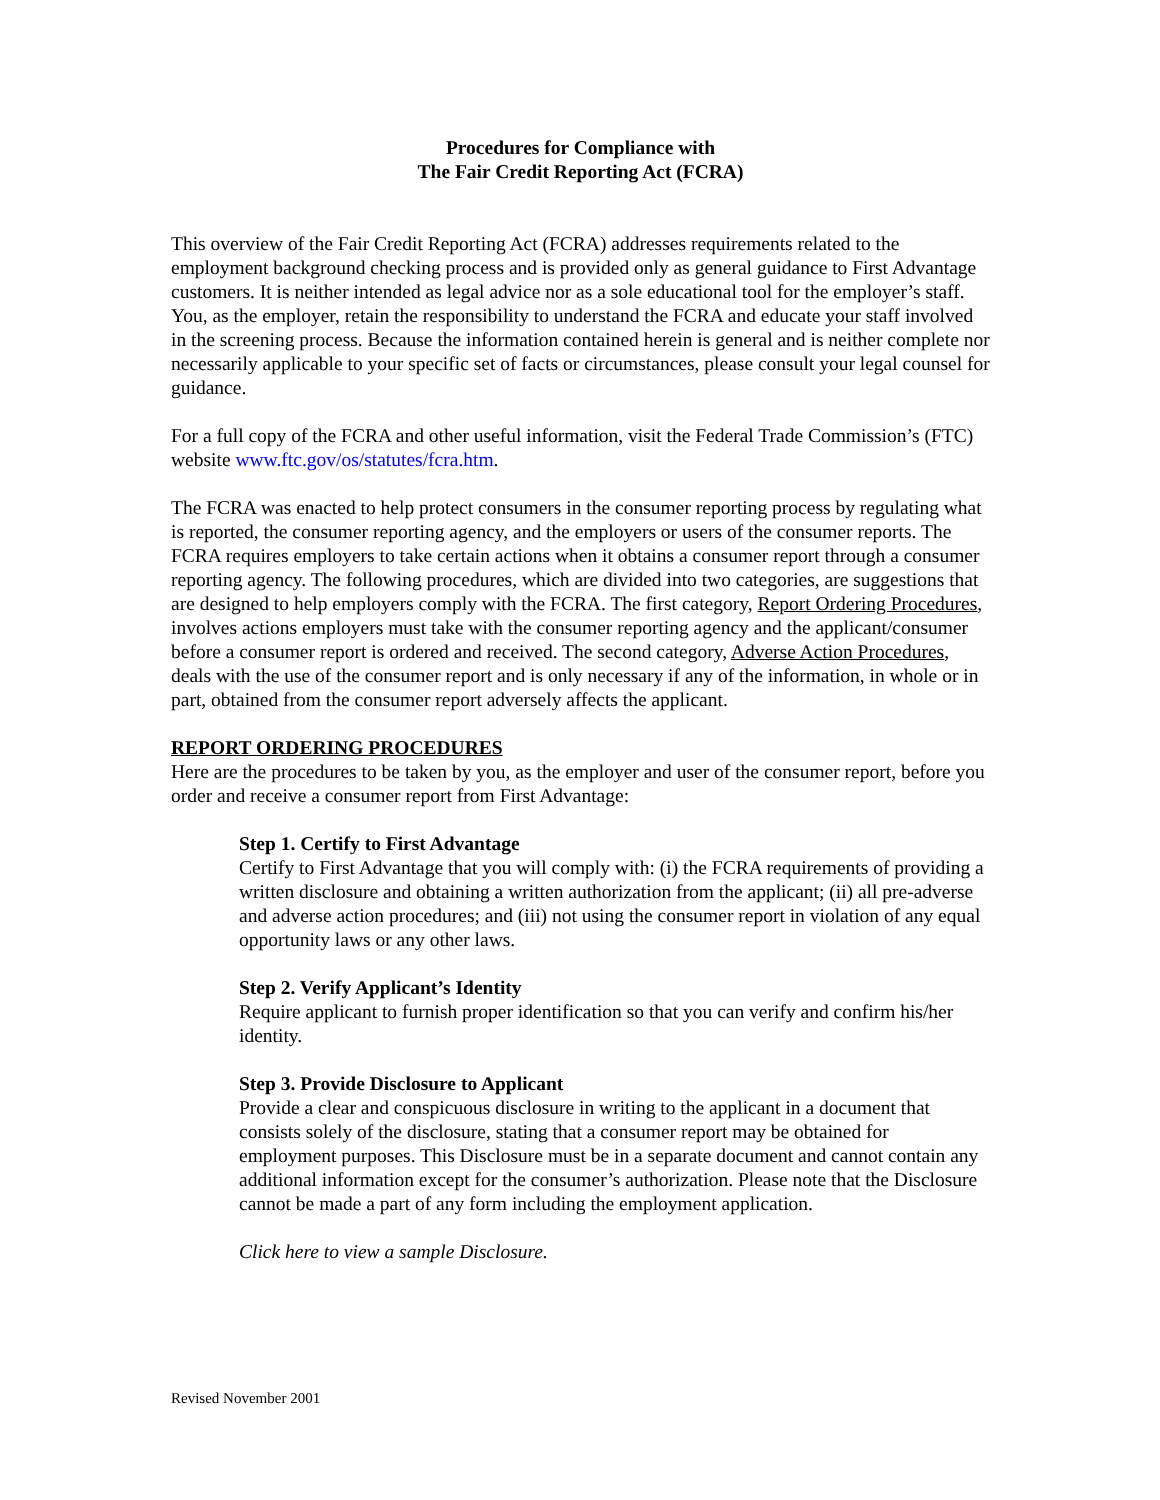Procedures for Compliance with
The Fair Credit Reporting Act (FCRA)
This overview of the Fair Credit Reporting Act (FCRA) addresses requirements related to the employment background checking process and is provided only as general guidance to First Advantage customers. It is neither intended as legal advice nor as a sole educational tool for the employer’s staff. You, as the employer, retain the responsibility to understand the FCRA and educate your staff involved in the screening process. Because the information contained herein is general and is neither complete nor necessarily applicable to your specific set of facts or circumstances, please consult your legal counsel for guidance.
For a full copy of the FCRA and other useful information, visit the Federal Trade Commission’s (FTC) website www.ftc.gov/os/statutes/fcra.htm.
The FCRA was enacted to help protect consumers in the consumer reporting process by regulating what is reported, the consumer reporting agency, and the employers or users of the consumer reports. The FCRA requires employers to take certain actions when it obtains a consumer report through a consumer reporting agency. The following procedures, which are divided into two categories, are suggestions that are designed to help employers comply with the FCRA. The first category, Report Ordering Procedures, involves actions employers must take with the consumer reporting agency and the applicant/consumer before a consumer report is ordered and received. The second category, Adverse Action Procedures, deals with the use of the consumer report and is only necessary if any of the information, in whole or in part, obtained from the consumer report adversely affects the applicant.
REPORT ORDERING PROCEDURES
Here are the procedures to be taken by you, as the employer and user of the consumer report, before you order and receive a consumer report from First Advantage:
Step 1. Certify to First Advantage
Certify to First Advantage that you will comply with: (i) the FCRA requirements of providing a written disclosure and obtaining a written authorization from the applicant; (ii) all pre-adverse and adverse action procedures; and (iii) not using the consumer report in violation of any equal opportunity laws or any other laws.
Step 2. Verify Applicant’s Identity
Require applicant to furnish proper identification so that you can verify and confirm his/her identity.
Step 3. Provide Disclosure to Applicant
Provide a clear and conspicuous disclosure in writing to the applicant in a document that consists solely of the disclosure, stating that a consumer report may be obtained for employment purposes. This Disclosure must be in a separate document and cannot contain any additional information except for the consumer’s authorization. Please note that the Disclosure cannot be made a part of any form including the employment application.
Click here to view a sample Disclosure.
Revised November 2001